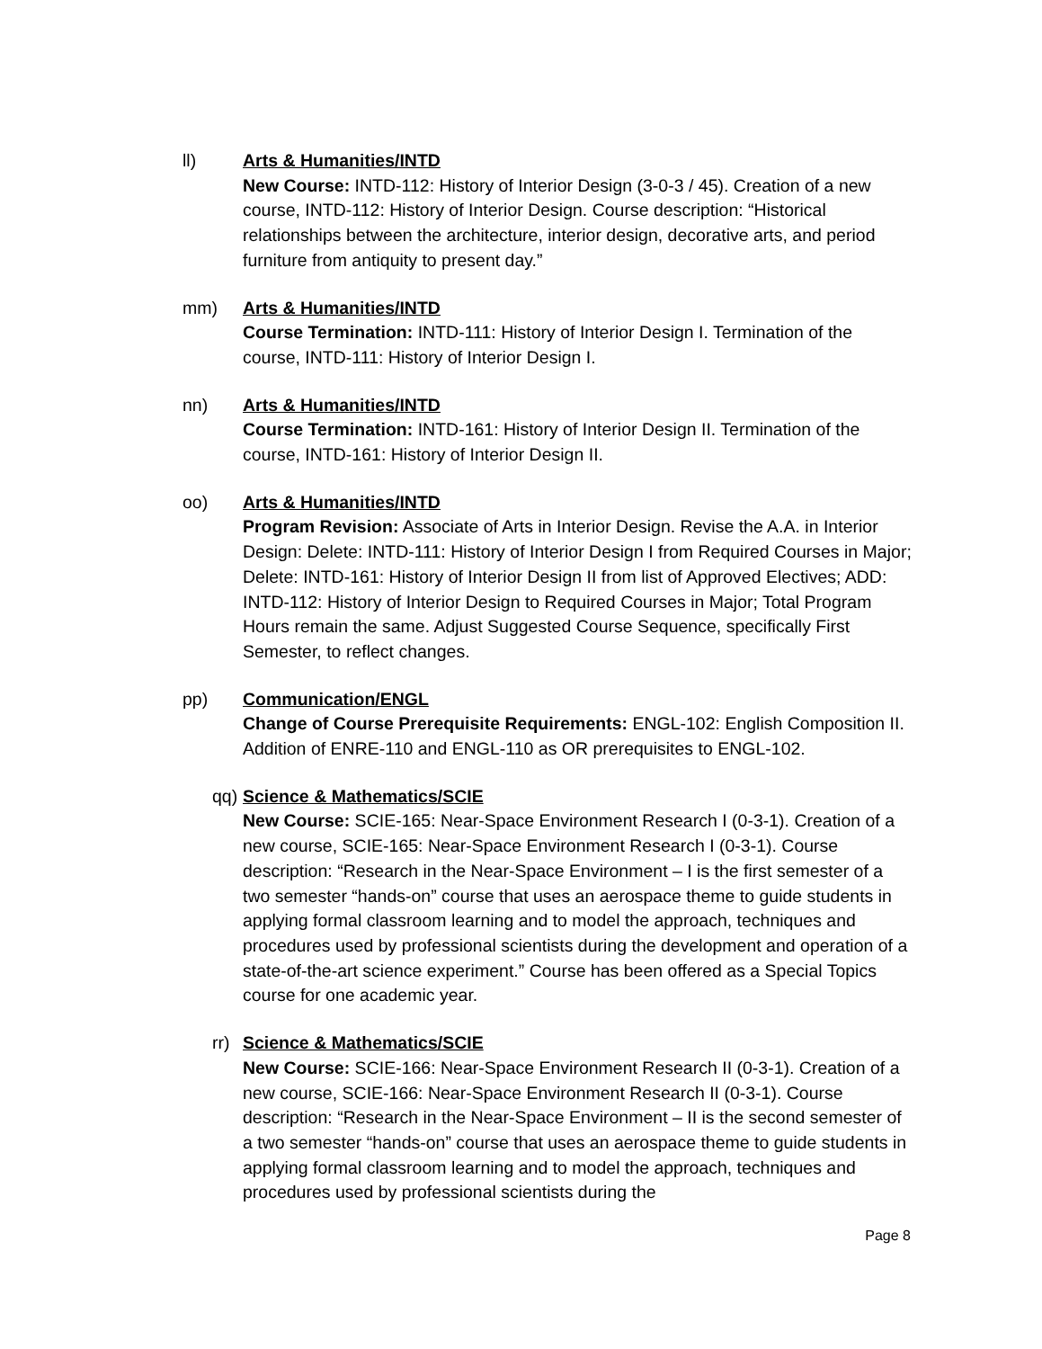ll) Arts & Humanities/INTD
New Course: INTD-112: History of Interior Design (3-0-3 / 45). Creation of a new course, INTD-112: History of Interior Design. Course description: “Historical relationships between the architecture, interior design, decorative arts, and period furniture from antiquity to present day.”
mm) Arts & Humanities/INTD
Course Termination: INTD-111: History of Interior Design I. Termination of the course, INTD-111: History of Interior Design I.
nn) Arts & Humanities/INTD
Course Termination: INTD-161: History of Interior Design II. Termination of the course, INTD-161: History of Interior Design II.
oo) Arts & Humanities/INTD
Program Revision: Associate of Arts in Interior Design. Revise the A.A. in Interior Design: Delete: INTD-111: History of Interior Design I from Required Courses in Major; Delete: INTD-161: History of Interior Design II from list of Approved Electives; ADD: INTD-112: History of Interior Design to Required Courses in Major; Total Program Hours remain the same. Adjust Suggested Course Sequence, specifically First Semester, to reflect changes.
pp) Communication/ENGL
Change of Course Prerequisite Requirements: ENGL-102: English Composition II. Addition of ENRE-110 and ENGL-110 as OR prerequisites to ENGL-102.
qq)
Science & Mathematics/SCIE
New Course: SCIE-165: Near-Space Environment Research I (0-3-1). Creation of a new course, SCIE-165: Near-Space Environment Research I (0-3-1). Course description: “Research in the Near-Space Environment – I is the first semester of a two semester “hands-on” course that uses an aerospace theme to guide students in applying formal classroom learning and to model the approach, techniques and procedures used by professional scientists during the development and operation of a state-of-the-art science experiment.” Course has been offered as a Special Topics course for one academic year.
rr)
Science & Mathematics/SCIE
New Course: SCIE-166: Near-Space Environment Research II (0-3-1). Creation of a new course, SCIE-166: Near-Space Environment Research II (0-3-1). Course description: “Research in the Near-Space Environment – II is the second semester of a two semester “hands-on” course that uses an aerospace theme to guide students in applying formal classroom learning and to model the approach, techniques and procedures used by professional scientists during the
Page 8